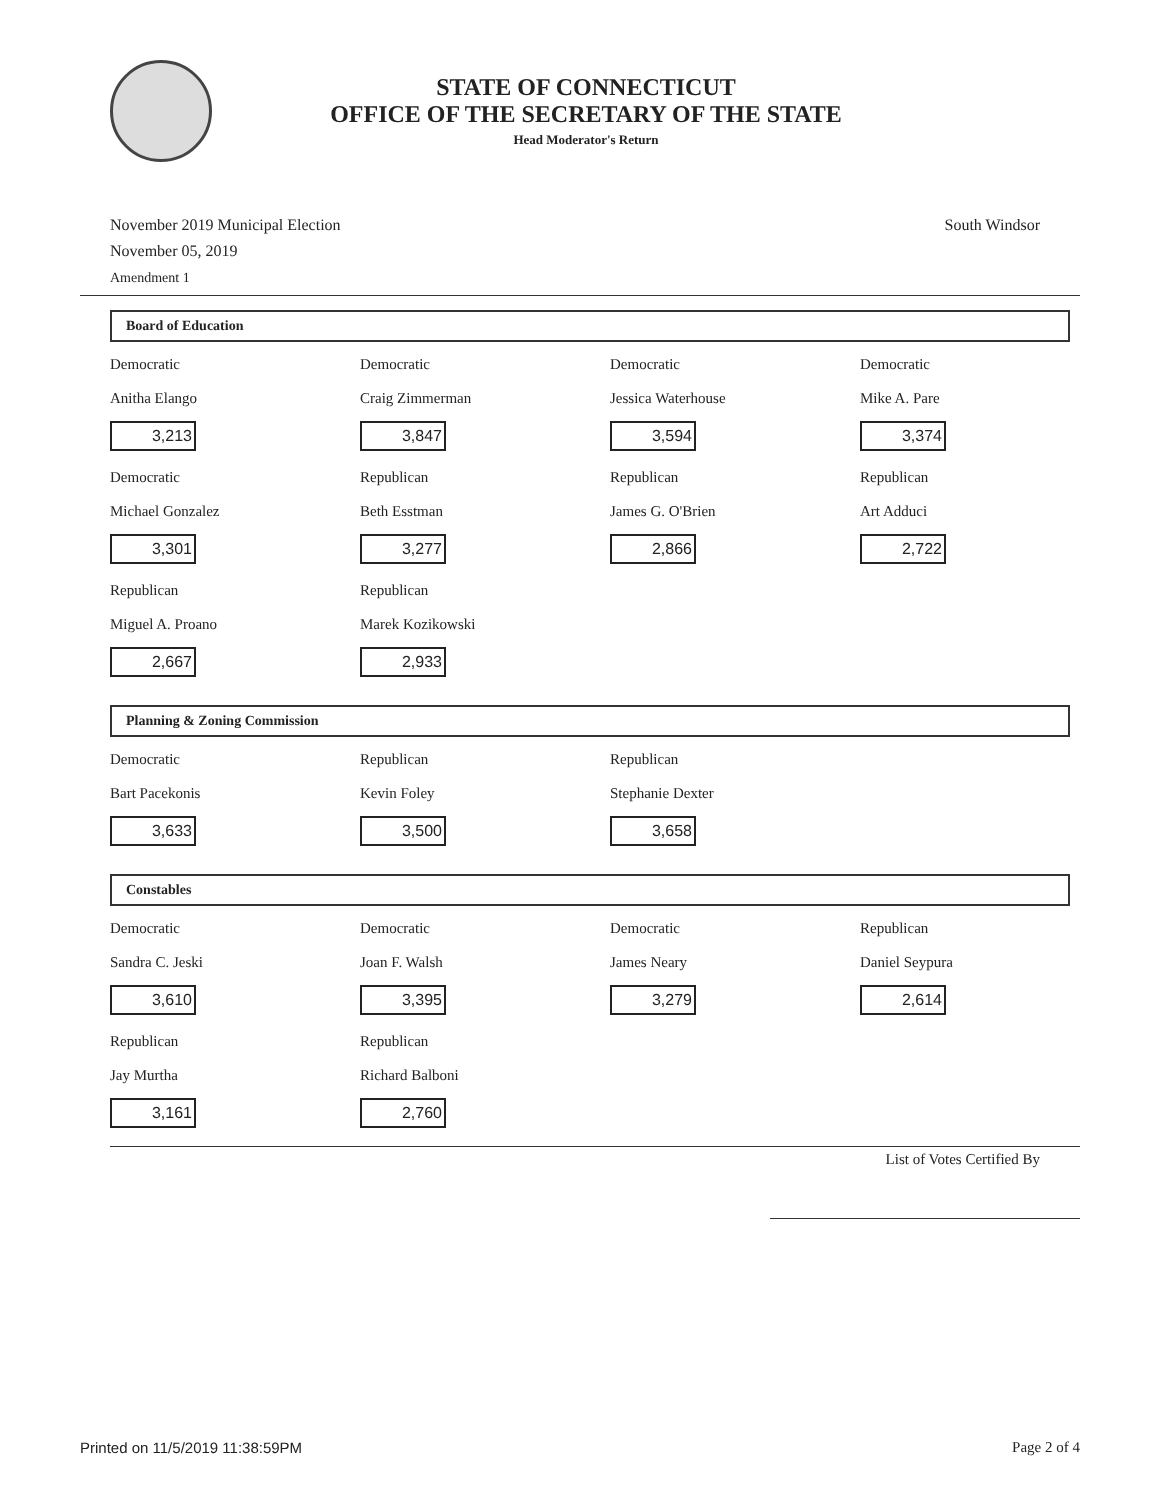STATE OF CONNECTICUT
OFFICE OF THE SECRETARY OF THE STATE
Head Moderator's Return
November 2019 Municipal Election
November 05, 2019
Amendment 1
South Windsor
Board of Education
| Democratic Anitha Elango 3,213 | Democratic Craig Zimmerman 3,847 | Democratic Jessica Waterhouse 3,594 | Democratic Mike A. Pare 3,374 |
| Democratic Michael Gonzalez 3,301 | Republican Beth Esstman 3,277 | Republican James G. O'Brien 2,866 | Republican Art Adduci 2,722 |
| Republican Miguel A. Proano 2,667 | Republican Marek Kozikowski 2,933 | | |
Planning & Zoning Commission
| Democratic Bart Pacekonis 3,633 | Republican Kevin Foley 3,500 | Republican Stephanie Dexter 3,658 | |
Constables
| Democratic Sandra C. Jeski 3,610 | Democratic Joan F. Walsh 3,395 | Democratic James Neary 3,279 | Republican Daniel Seypura 2,614 |
| Republican Jay Murtha 3,161 | Republican Richard Balboni 2,760 | | |
List of Votes Certified By
Printed on 11/5/2019 11:38:59PM
Page 2 of 4